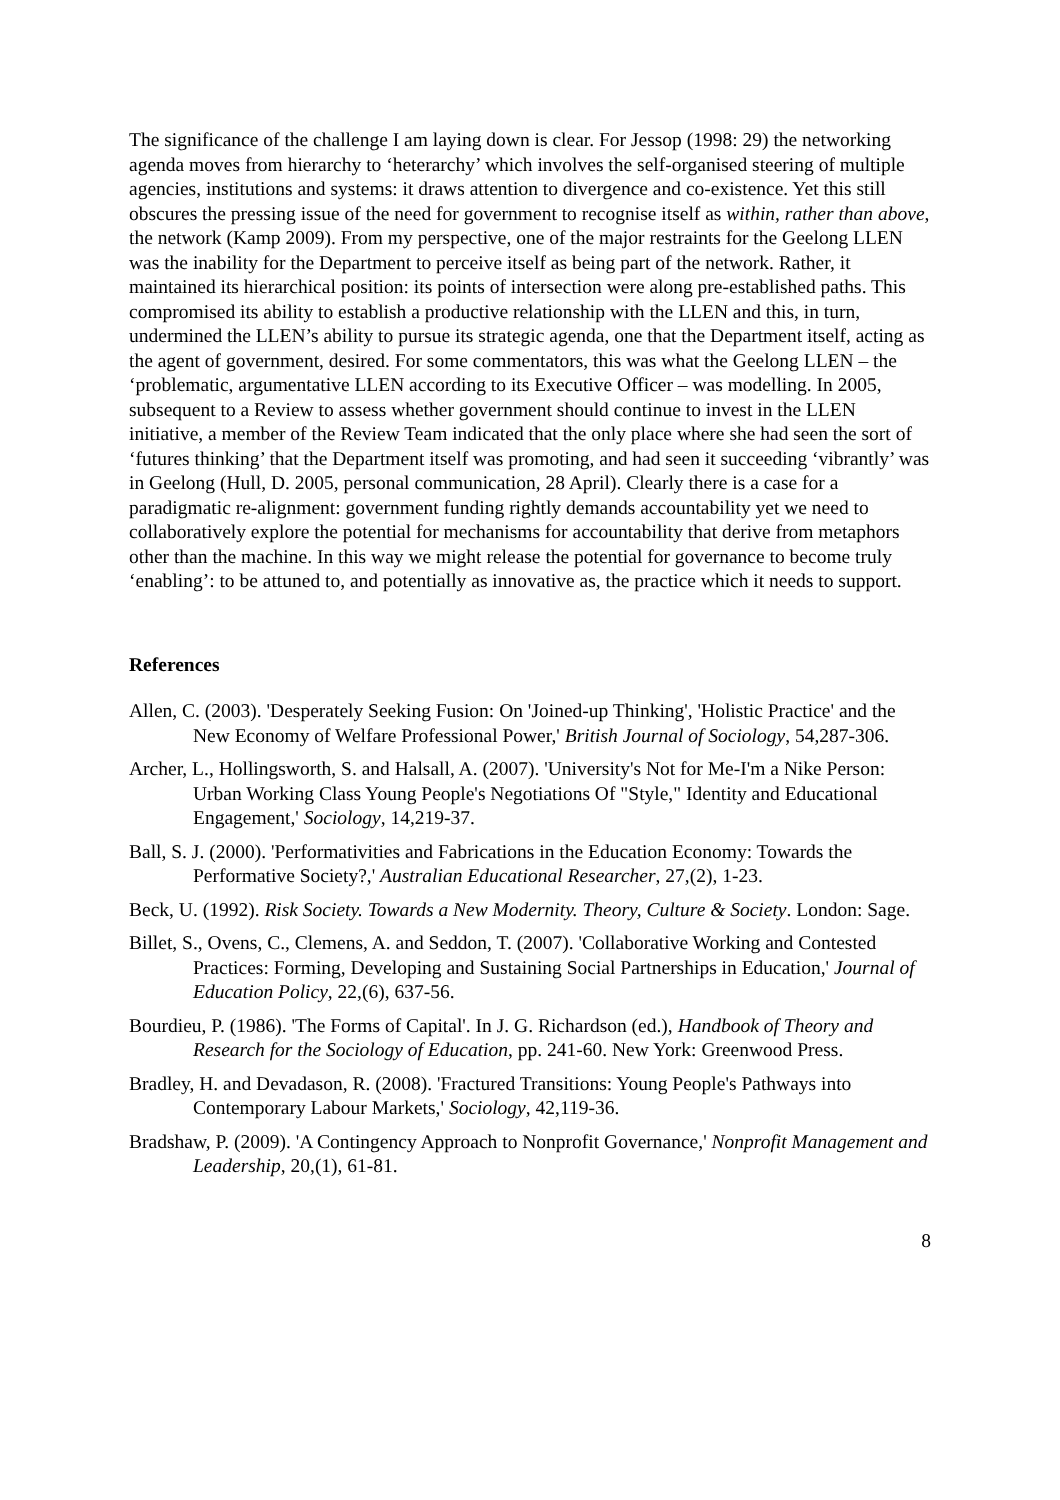The significance of the challenge I am laying down is clear. For Jessop (1998: 29) the networking agenda moves from hierarchy to ‘heterarchy’ which involves the self-organised steering of multiple agencies, institutions and systems: it draws attention to divergence and co-existence. Yet this still obscures the pressing issue of the need for government to recognise itself as within, rather than above, the network (Kamp 2009). From my perspective, one of the major restraints for the Geelong LLEN was the inability for the Department to perceive itself as being part of the network. Rather, it maintained its hierarchical position: its points of intersection were along pre-established paths. This compromised its ability to establish a productive relationship with the LLEN and this, in turn, undermined the LLEN’s ability to pursue its strategic agenda, one that the Department itself, acting as the agent of government, desired. For some commentators, this was what the Geelong LLEN – the ‘problematic, argumentative LLEN according to its Executive Officer – was modelling. In 2005, subsequent to a Review to assess whether government should continue to invest in the LLEN initiative, a member of the Review Team indicated that the only place where she had seen the sort of ‘futures thinking’ that the Department itself was promoting, and had seen it succeeding ‘vibrantly’ was in Geelong (Hull, D. 2005, personal communication, 28 April). Clearly there is a case for a paradigmatic re-alignment: government funding rightly demands accountability yet we need to collaboratively explore the potential for mechanisms for accountability that derive from metaphors other than the machine. In this way we might release the potential for governance to become truly ‘enabling’: to be attuned to, and potentially as innovative as, the practice which it needs to support.
References
Allen, C. (2003). 'Desperately Seeking Fusion: On 'Joined-up Thinking', 'Holistic Practice' and the New Economy of Welfare Professional Power,' British Journal of Sociology, 54,287-306.
Archer, L., Hollingsworth, S. and Halsall, A. (2007). 'University's Not for Me-I'm a Nike Person: Urban Working Class Young People's Negotiations Of "Style," Identity and Educational Engagement,' Sociology, 14,219-37.
Ball, S. J. (2000). 'Performativities and Fabrications in the Education Economy: Towards the Performative Society?,' Australian Educational Researcher, 27,(2), 1-23.
Beck, U. (1992). Risk Society. Towards a New Modernity. Theory, Culture & Society. London: Sage.
Billet, S., Ovens, C., Clemens, A. and Seddon, T. (2007). 'Collaborative Working and Contested Practices: Forming, Developing and Sustaining Social Partnerships in Education,' Journal of Education Policy, 22,(6), 637-56.
Bourdieu, P. (1986). 'The Forms of Capital'. In J. G. Richardson (ed.), Handbook of Theory and Research for the Sociology of Education, pp. 241-60. New York: Greenwood Press.
Bradley, H. and Devadason, R. (2008). 'Fractured Transitions: Young People's Pathways into Contemporary Labour Markets,' Sociology, 42,119-36.
Bradshaw, P. (2009). 'A Contingency Approach to Nonprofit Governance,' Nonprofit Management and Leadership, 20,(1), 61-81.
8